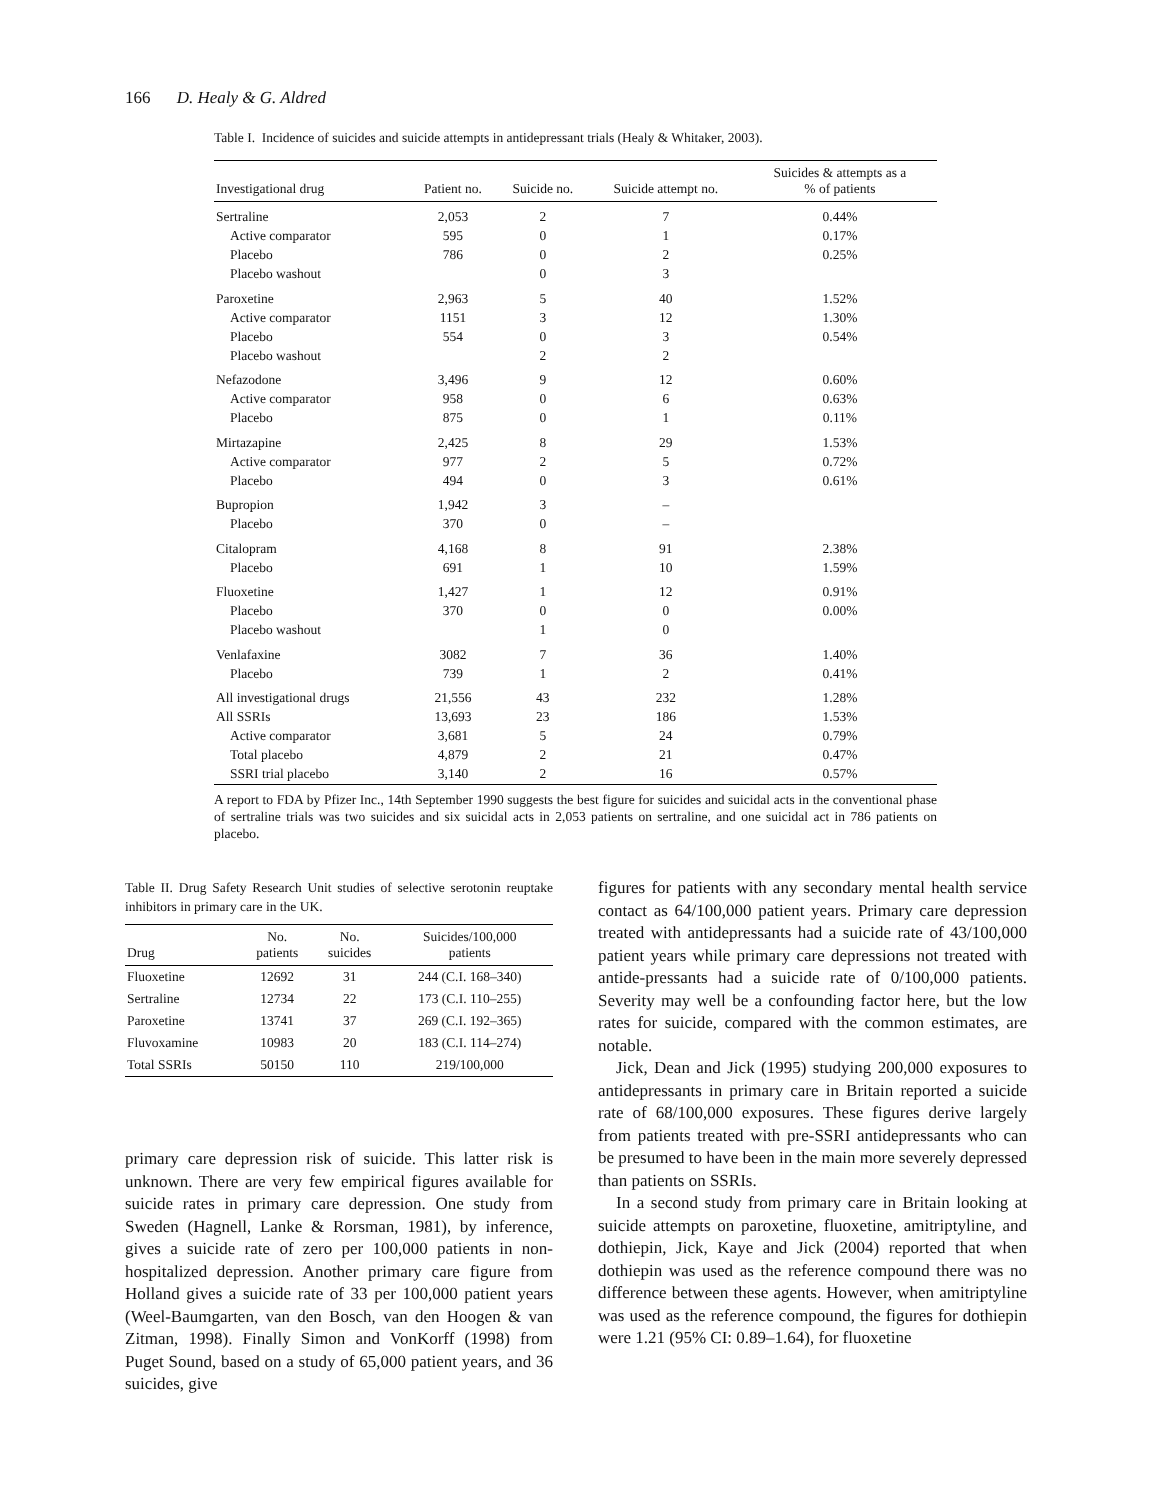166 D. Healy & G. Aldred
Table I. Incidence of suicides and suicide attempts in antidepressant trials (Healy & Whitaker, 2003).
| Investigational drug | Patient no. | Suicide no. | Suicide attempt no. | Suicides & attempts as a % of patients |
| --- | --- | --- | --- | --- |
| Sertraline | 2,053 | 2 | 7 | 0.44% |
| Active comparator | 595 | 0 | 1 | 0.17% |
| Placebo | 786 | 0 | 2 | 0.25% |
| Placebo washout | | 0 | 3 | |
| Paroxetine | 2,963 | 5 | 40 | 1.52% |
| Active comparator | 1151 | 3 | 12 | 1.30% |
| Placebo | 554 | 0 | 3 | 0.54% |
| Placebo washout | | 2 | 2 | |
| Nefazodone | 3,496 | 9 | 12 | 0.60% |
| Active comparator | 958 | 0 | 6 | 0.63% |
| Placebo | 875 | 0 | 1 | 0.11% |
| Mirtazapine | 2,425 | 8 | 29 | 1.53% |
| Active comparator | 977 | 2 | 5 | 0.72% |
| Placebo | 494 | 0 | 3 | 0.61% |
| Bupropion | 1,942 | 3 | – | |
| Placebo | 370 | 0 | – | |
| Citalopram | 4,168 | 8 | 91 | 2.38% |
| Placebo | 691 | 1 | 10 | 1.59% |
| Fluoxetine | 1,427 | 1 | 12 | 0.91% |
| Placebo | 370 | 0 | 0 | 0.00% |
| Placebo washout | | 1 | 0 | |
| Venlafaxine | 3082 | 7 | 36 | 1.40% |
| Placebo | 739 | 1 | 2 | 0.41% |
| All investigational drugs | 21,556 | 43 | 232 | 1.28% |
| All SSRIs | 13,693 | 23 | 186 | 1.53% |
| Active comparator | 3,681 | 5 | 24 | 0.79% |
| Total placebo | 4,879 | 2 | 21 | 0.47% |
| SSRI trial placebo | 3,140 | 2 | 16 | 0.57% |
A report to FDA by Pfizer Inc., 14th September 1990 suggests the best figure for suicides and suicidal acts in the conventional phase of sertraline trials was two suicides and six suicidal acts in 2,053 patients on sertraline, and one suicidal act in 786 patients on placebo.
Table II. Drug Safety Research Unit studies of selective serotonin reuptake inhibitors in primary care in the UK.
| Drug | No. patients | No. suicides | Suicides/100,000 patients |
| --- | --- | --- | --- |
| Fluoxetine | 12692 | 31 | 244 (C.I. 168–340) |
| Sertraline | 12734 | 22 | 173 (C.I. 110–255) |
| Paroxetine | 13741 | 37 | 269 (C.I. 192–365) |
| Fluvoxamine | 10983 | 20 | 183 (C.I. 114–274) |
| Total SSRIs | 50150 | 110 | 219/100,000 |
primary care depression risk of suicide. This latter risk is unknown. There are very few empirical figures available for suicide rates in primary care depression. One study from Sweden (Hagnell, Lanke & Rorsman, 1981), by inference, gives a suicide rate of zero per 100,000 patients in non-hospitalized depression. Another primary care figure from Holland gives a suicide rate of 33 per 100,000 patient years (Weel-Baumgarten, van den Bosch, van den Hoogen & van Zitman, 1998). Finally Simon and VonKorff (1998) from Puget Sound, based on a study of 65,000 patient years, and 36 suicides, give
figures for patients with any secondary mental health service contact as 64/100,000 patient years. Primary care depression treated with antidepressants had a suicide rate of 43/100,000 patient years while primary care depressions not treated with antide-pressants had a suicide rate of 0/100,000 patients. Severity may well be a confounding factor here, but the low rates for suicide, compared with the common estimates, are notable.
Jick, Dean and Jick (1995) studying 200,000 exposures to antidepressants in primary care in Britain reported a suicide rate of 68/100,000 exposures. These figures derive largely from patients treated with pre-SSRI antidepressants who can be presumed to have been in the main more severely depressed than patients on SSRIs.
In a second study from primary care in Britain looking at suicide attempts on paroxetine, fluoxetine, amitriptyline, and dothiepin, Jick, Kaye and Jick (2004) reported that when dothiepin was used as the reference compound there was no difference between these agents. However, when amitriptyline was used as the reference compound, the figures for dothiepin were 1.21 (95% CI: 0.89–1.64), for fluoxetine